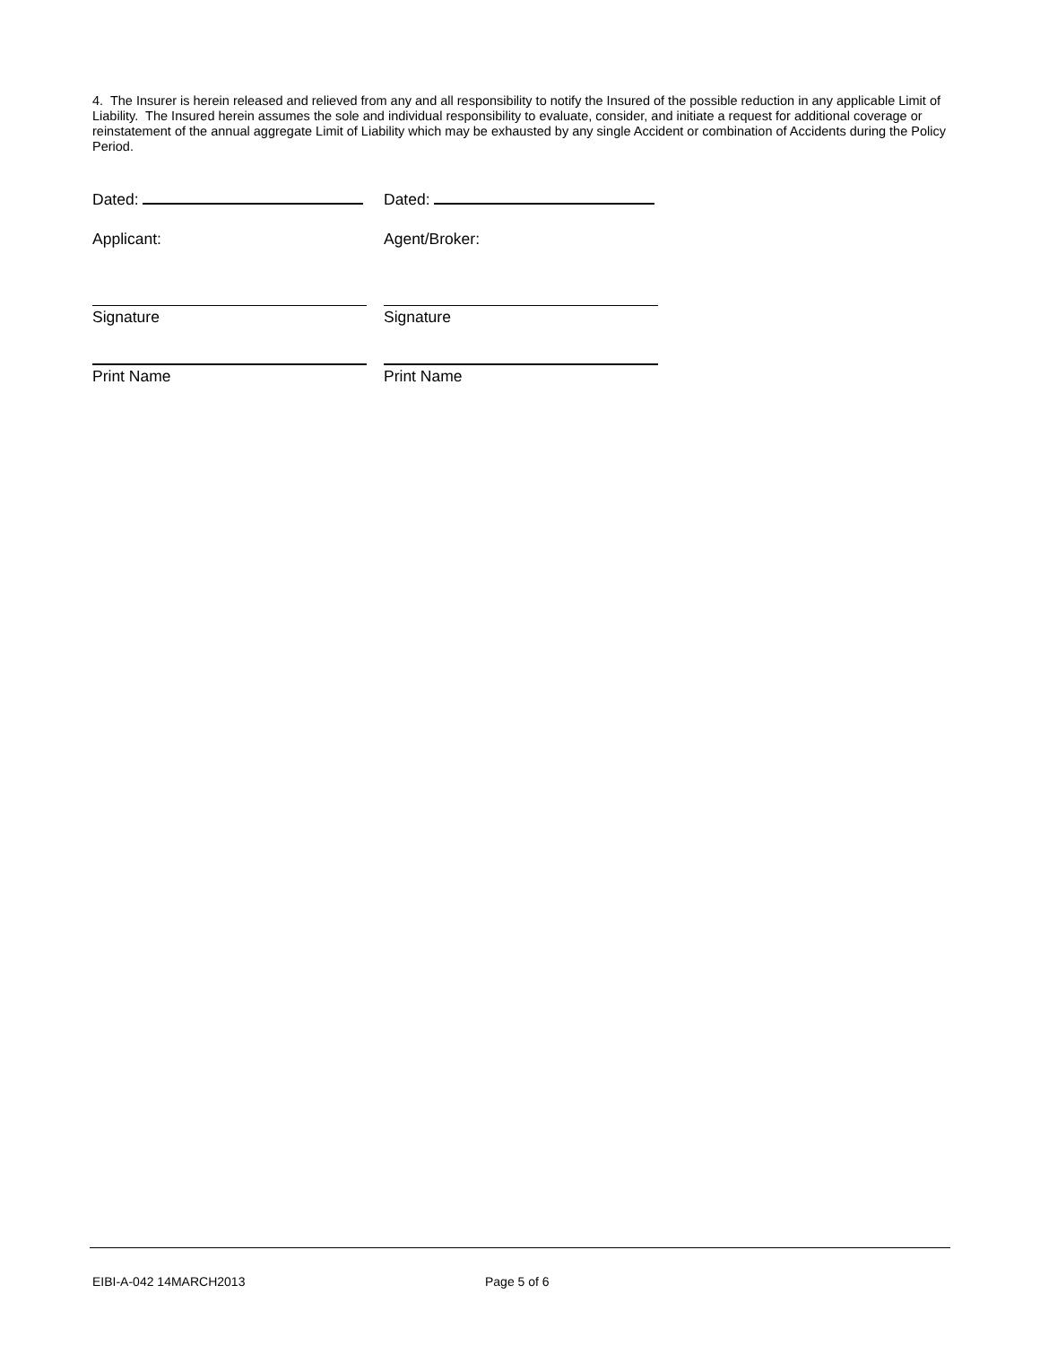4. The Insurer is herein released and relieved from any and all responsibility to notify the Insured of the possible reduction in any applicable Limit of Liability. The Insured herein assumes the sole and individual responsibility to evaluate, consider, and initiate a request for additional coverage or reinstatement of the annual aggregate Limit of Liability which may be exhausted by any single Accident or combination of Accidents during the Policy Period.
Dated: Dated:
Applicant: Agent/Broker:
Signature Signature
Print Name Print Name
EIBI-A-042 14MARCH2013 Page 5 of 6